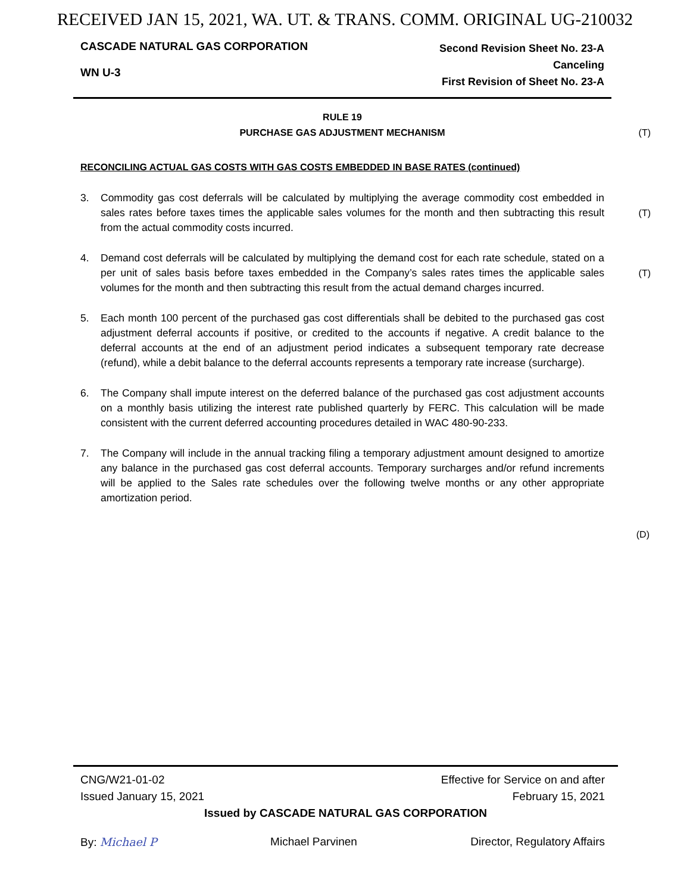RECEIVED JAN 15, 2021, WA. UT. & TRANS. COMM. ORIGINAL UG-210032
CASCADE NATURAL GAS CORPORATION
WN U-3
Second Revision Sheet No. 23-A
Canceling
First Revision of Sheet No. 23-A
RULE 19
PURCHASE GAS ADJUSTMENT MECHANISM (T)
RECONCILING ACTUAL GAS COSTS WITH GAS COSTS EMBEDDED IN BASE RATES (continued)
3. Commodity gas cost deferrals will be calculated by multiplying the average commodity cost embedded in sales rates before taxes times the applicable sales volumes for the month and then subtracting this result from the actual commodity costs incurred.
(T)
4. Demand cost deferrals will be calculated by multiplying the demand cost for each rate schedule, stated on a per unit of sales basis before taxes embedded in the Company’s sales rates times the applicable sales volumes for the month and then subtracting this result from the actual demand charges incurred.
(T)
5. Each month 100 percent of the purchased gas cost differentials shall be debited to the purchased gas cost adjustment deferral accounts if positive, or credited to the accounts if negative. A credit balance to the deferral accounts at the end of an adjustment period indicates a subsequent temporary rate decrease (refund), while a debit balance to the deferral accounts represents a temporary rate increase (surcharge).
6. The Company shall impute interest on the deferred balance of the purchased gas cost adjustment accounts on a monthly basis utilizing the interest rate published quarterly by FERC. This calculation will be made consistent with the current deferred accounting procedures detailed in WAC 480-90-233.
7. The Company will include in the annual tracking filing a temporary adjustment amount designed to amortize any balance in the purchased gas cost deferral accounts. Temporary surcharges and/or refund increments will be applied to the Sales rate schedules over the following twelve months or any other appropriate amortization period.
(D)
CNG/W21-01-02
Issued January 15, 2021
Effective for Service on and after
February 15, 2021
Issued by CASCADE NATURAL GAS CORPORATION
By: Michael P Michael Parvinen Director, Regulatory Affairs